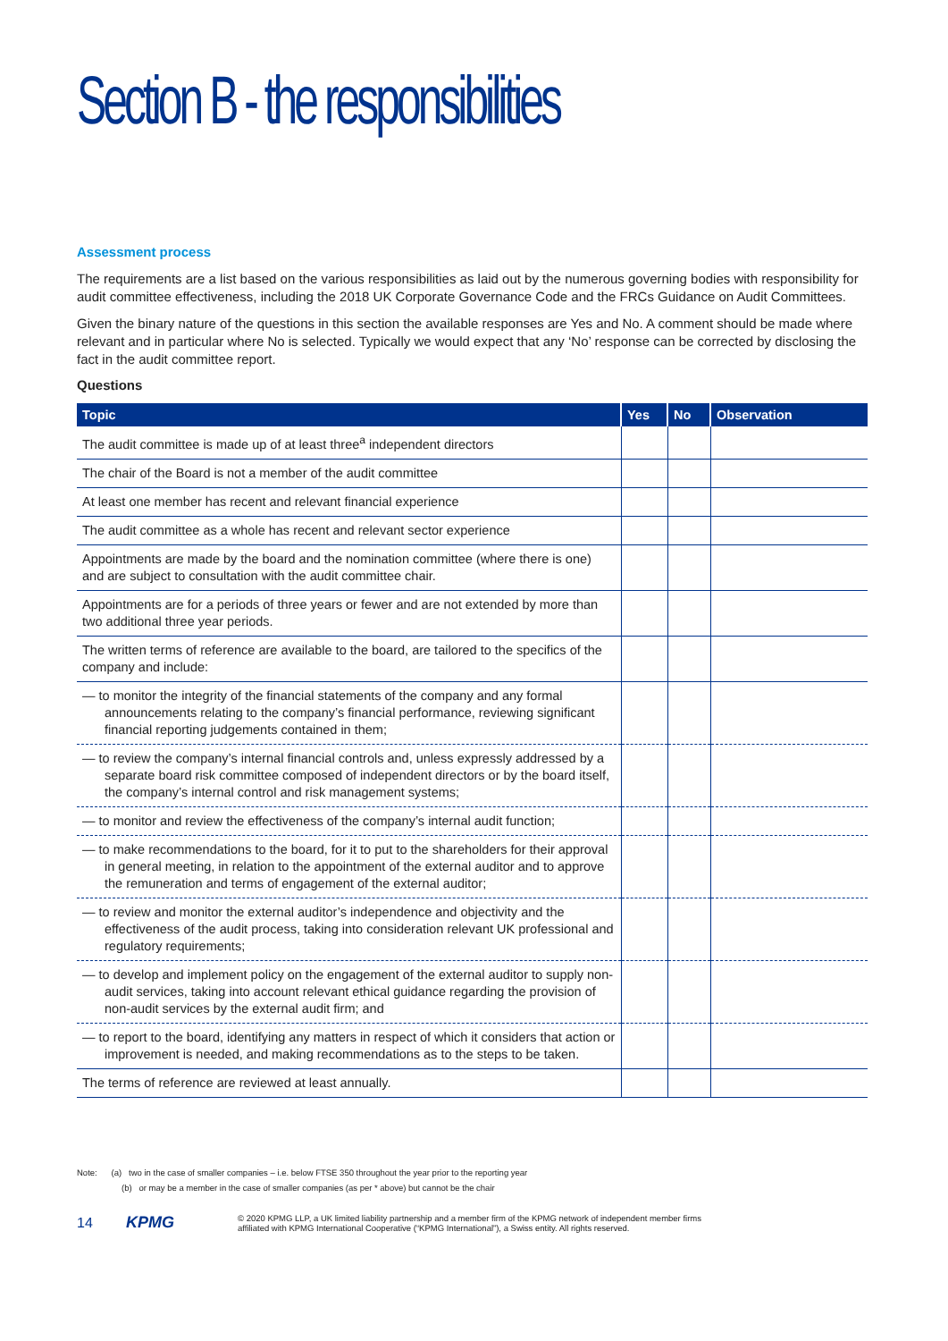Section B - the responsibilities
Assessment process
The requirements are a list based on the various responsibilities as laid out by the numerous governing bodies with responsibility for audit committee effectiveness, including the 2018 UK Corporate Governance Code and the FRCs Guidance on Audit Committees.
Given the binary nature of the questions in this section the available responses are Yes and No. A comment should be made where relevant and in particular where No is selected. Typically we would expect that any ‘No’ response can be corrected by disclosing the fact in the audit committee report.
Questions
| Topic | Yes | No | Observation |
| --- | --- | --- | --- |
| The audit committee is made up of at least three<sup>a</sup> independent directors | | | |
| The chair of the Board is not a member of the audit committee | | | |
| At least one member has recent and relevant financial experience | | | |
| The audit committee as a whole has recent and relevant sector experience | | | |
| Appointments are made by the board and the nomination committee (where there is one) and are subject to consultation with the audit committee chair. | | | |
| Appointments are for a periods of three years or fewer and are not extended by more than two additional three year periods. | | | |
| The written terms of reference are available to the board, are tailored to the specifics of the company and include: | | | |
| — to monitor the integrity of the financial statements of the company and any formal announcements relating to the company’s financial performance, reviewing significant financial reporting judgements contained in them; | | | |
| — to review the company’s internal financial controls and, unless expressly addressed by a separate board risk committee composed of independent directors or by the board itself, the company’s internal control and risk management systems; | | | |
| — to monitor and review the effectiveness of the company’s internal audit function; | | | |
| — to make recommendations to the board, for it to put to the shareholders for their approval in general meeting, in relation to the appointment of the external auditor and to approve the remuneration and terms of engagement of the external auditor; | | | |
| — to review and monitor the external auditor’s independence and objectivity and the effectiveness of the audit process, taking into consideration relevant UK professional and regulatory requirements; | | | |
| — to develop and implement policy on the engagement of the external auditor to supply non-audit services, taking into account relevant ethical guidance regarding the provision of non-audit services by the external audit firm; and | | | |
| — to report to the board, identifying any matters in respect of which it considers that action or improvement is needed, and making recommendations as to the steps to be taken. | | | |
| The terms of reference are reviewed at least annually. | | | |
Note: (a) two in the case of smaller companies – i.e. below FTSE 350 throughout the year prior to the reporting year
(b) or may be a member in the case of smaller companies (as per * above) but cannot be the chair
14 KPMG © 2020 KPMG LLP, a UK limited liability partnership and a member firm of the KPMG network of independent member firms
affiliated with KPMG International Cooperative (“KPMG International”), a Swiss entity. All rights reserved.